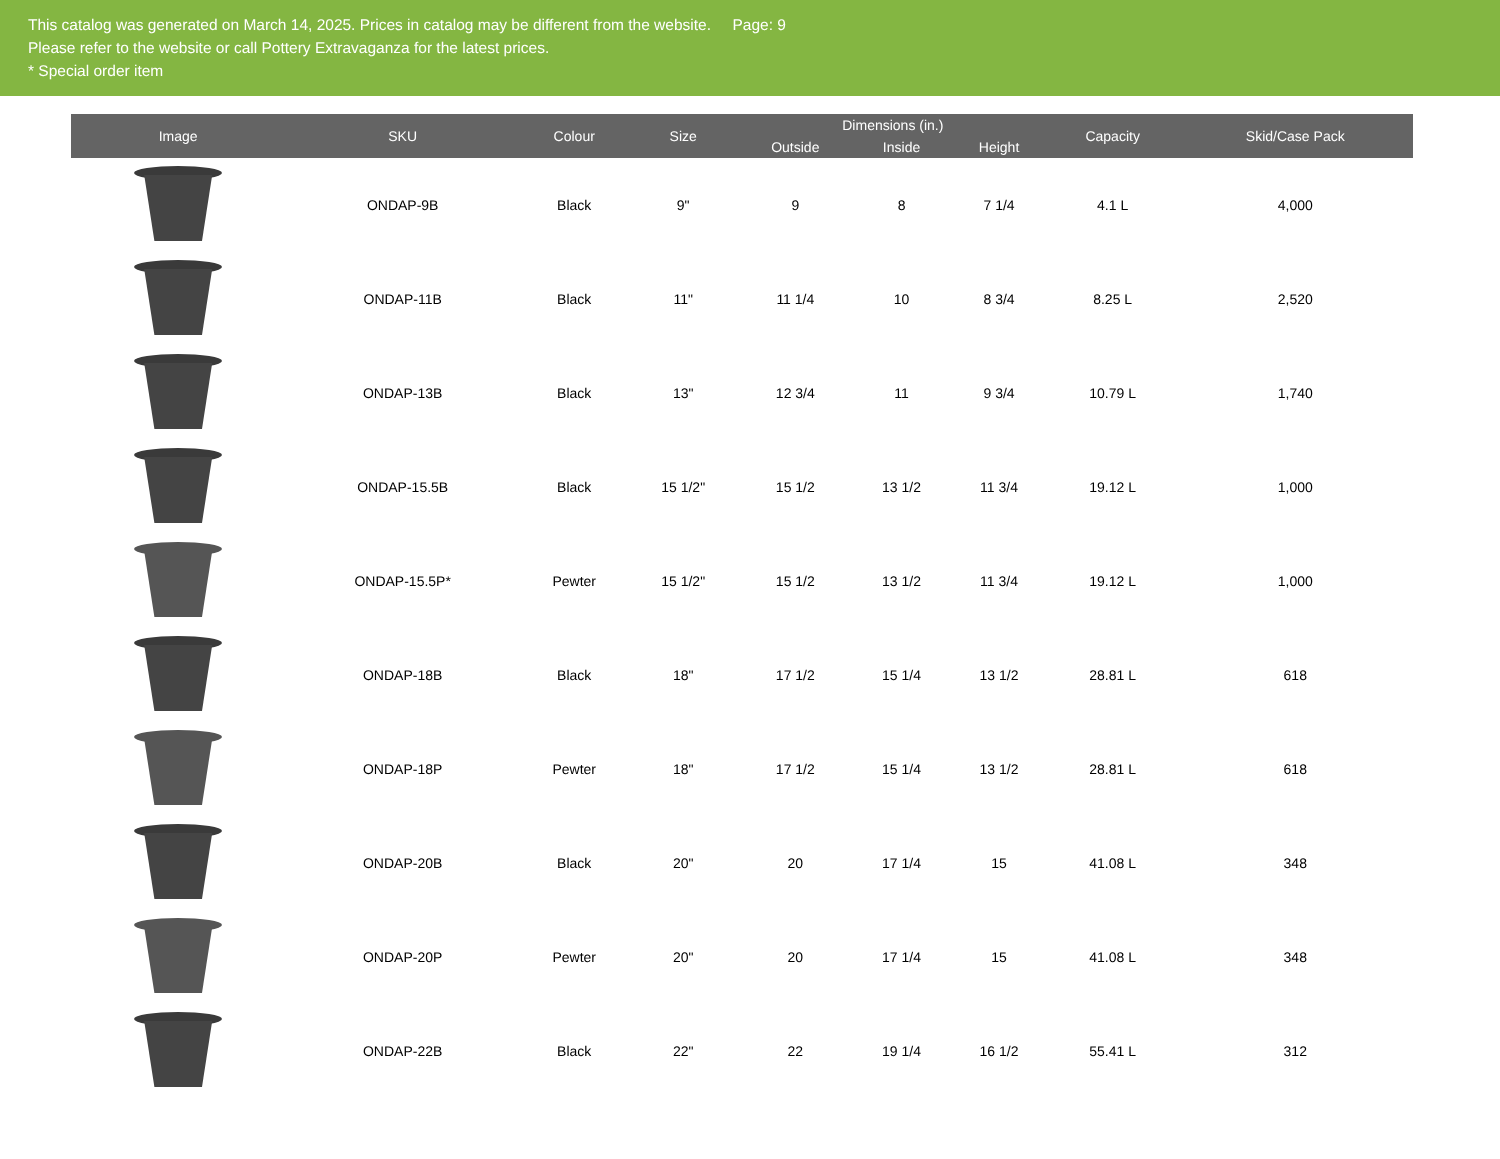This catalog was generated on March 14, 2025. Prices in catalog may be different from the website. Page: 9
Please refer to the website or call Pottery Extravaganza for the latest prices.
* Special order item
| Image | SKU | Colour | Size | Dimensions (in.) | | | Capacity | Skid/Case Pack |
| --- | --- | --- | --- | --- | --- | --- | --- | --- |
| | | | | Outside | Inside | Height | | |
| | ONDAP-9B | Black | 9" | 9 | 8 | 7 1/4 | 4.1 L | 4,000 |
| | ONDAP-11B | Black | 11" | 11 1/4 | 10 | 8 3/4 | 8.25 L | 2,520 |
| | ONDAP-13B | Black | 13" | 12 3/4 | 11 | 9 3/4 | 10.79 L | 1,740 |
| | ONDAP-15.5B | Black | 15 1/2" | 15 1/2 | 13 1/2 | 11 3/4 | 19.12 L | 1,000 |
| | ONDAP-15.5P* | Pewter | 15 1/2" | 15 1/2 | 13 1/2 | 11 3/4 | 19.12 L | 1,000 |
| | ONDAP-18B | Black | 18" | 17 1/2 | 15 1/4 | 13 1/2 | 28.81 L | 618 |
| | ONDAP-18P | Pewter | 18" | 17 1/2 | 15 1/4 | 13 1/2 | 28.81 L | 618 |
| | ONDAP-20B | Black | 20" | 20 | 17 1/4 | 15 | 41.08 L | 348 |
| | ONDAP-20P | Pewter | 20" | 20 | 17 1/4 | 15 | 41.08 L | 348 |
| | ONDAP-22B | Black | 22" | 22 | 19 1/4 | 16 1/2 | 55.41 L | 312 |